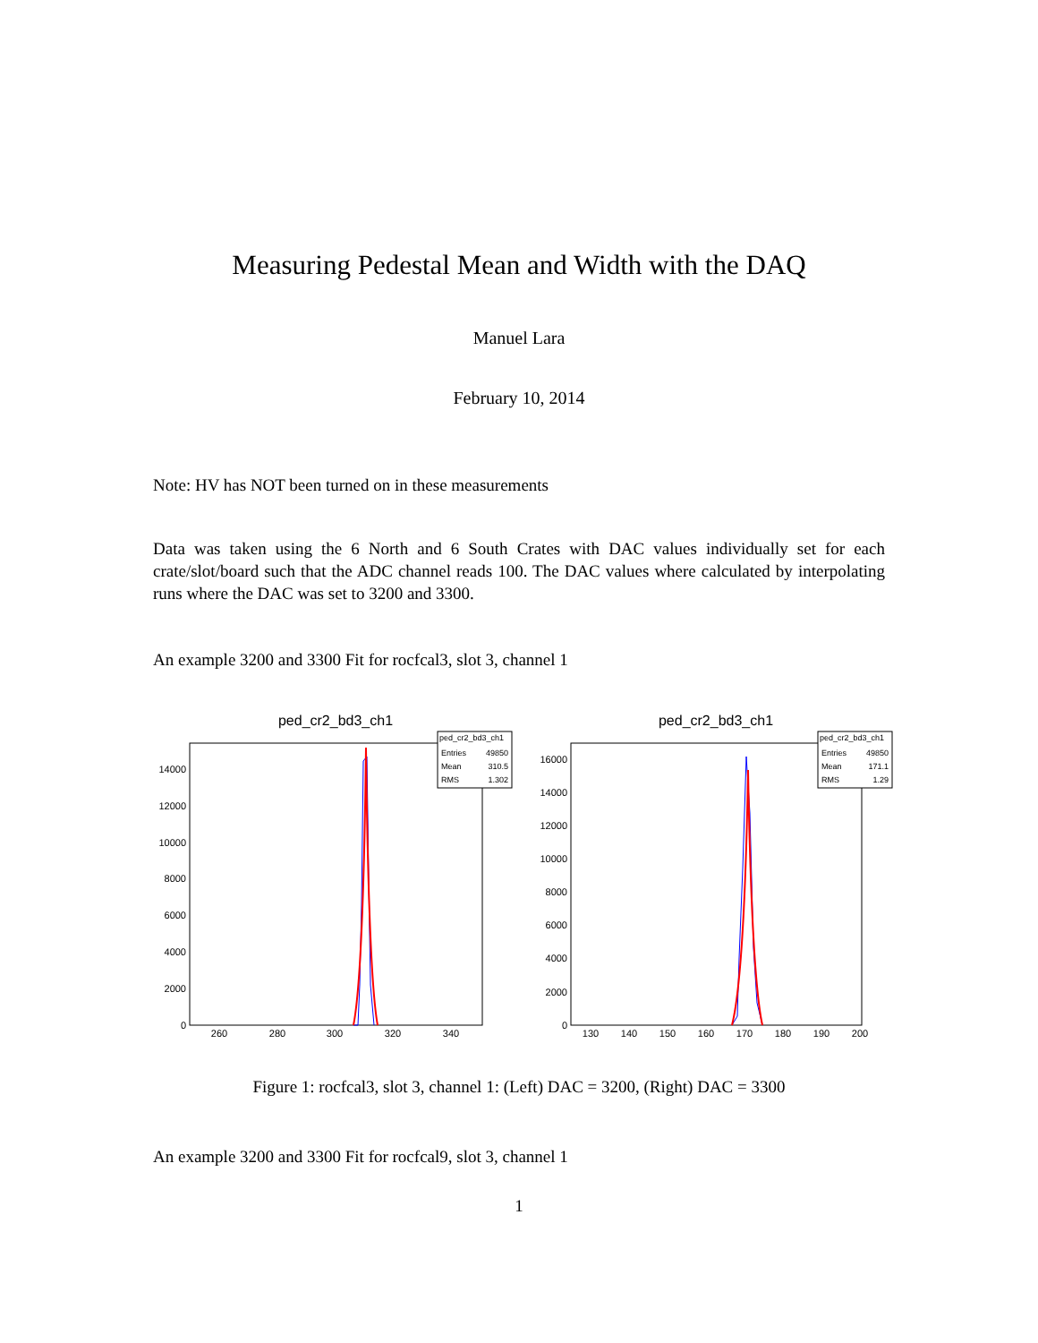Measuring Pedestal Mean and Width with the DAQ
Manuel Lara
February 10, 2014
Note: HV has NOT been turned on in these measurements
Data was taken using the 6 North and 6 South Crates with DAC values individually set for each crate/slot/board such that the ADC channel reads 100. The DAC values where calculated by interpolating runs where the DAC was set to 3200 and 3300.
An example 3200 and 3300 Fit for rocfcal3, slot 3, channel 1
ped_cr2_bd3_ch1
ped_cr2_bd3_ch1
Entries
49850
Mean
310.5
RMS
1.302
14000
12000
10000
8000
6000
4000
2000
0
260
280
300
320
340
ped_cr2_bd3_ch1
ped_cr2_bd3_ch1
Entries
49850
Mean
171.1
RMS
1.29
16000
14000
12000
10000
8000
6000
4000
2000
0
130
140
150
160
170
180
190
200
Figure 1: rocfcal3, slot 3, channel 1: (Left) DAC = 3200, (Right) DAC = 3300
An example 3200 and 3300 Fit for rocfcal9, slot 3, channel 1
1